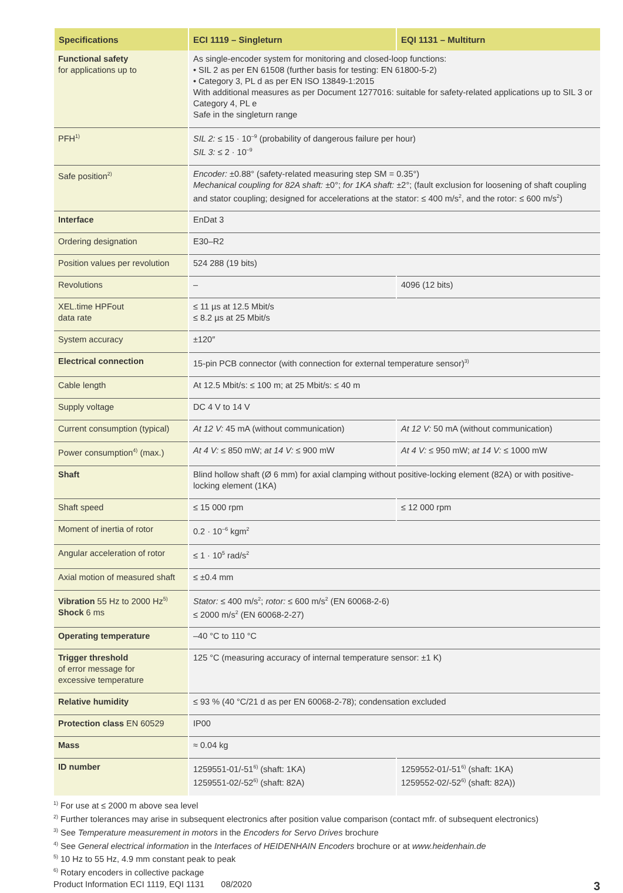| Specifications | ECI 1119 – Singleturn | EQI 1131 – Multiturn |
| --- | --- | --- |
| Functional safety for applications up to | As single-encoder system for monitoring and closed-loop functions: • SIL 2 as per EN 61508 (further basis for testing: EN 61800-5-2) • Category 3, PL d as per EN ISO 13849-1:2015 With additional measures as per Document 1277016: suitable for safety-related applications up to SIL 3 or Category 4, PL e Safe in the singleturn range | |
| PFH<sup>1)</sup> | SIL 2: ≤ 15 · 10<sup>–9</sup> (probability of dangerous failure per hour) SIL 3: ≤ 2 · 10<sup>–9</sup> | |
| Safe position<sup>2)</sup> | Encoder: ±0.88° (safety-related measuring step SM = 0.35°) Mechanical coupling for 82A shaft: ±0°; for 1KA shaft: ±2°; (fault exclusion for loosening of shaft coupling and stator coupling; designed for accelerations at the stator: ≤ 400 m/s<sup>2</sup>, and the rotor: ≤ 600 m/s<sup>2</sup>) | |
| Interface | EnDat 3 | |
| Ordering designation | E30–R2 | |
| Position values per revolution | 524 288 (19 bits) | |
| Revolutions | – | 4096 (12 bits) |
| XEL.time HPFout data rate | ≤ 11 µs at 12.5 Mbit/s ≤ 8.2 µs at 25 Mbit/s | |
| System accuracy | ±120″ | |
| Electrical connection | 15-pin PCB connector (with connection for external temperature sensor)<sup>3)</sup> | |
| Cable length | At 12.5 Mbit/s: ≤ 100 m; at 25 Mbit/s: ≤ 40 m | |
| Supply voltage | DC 4 V to 14 V | |
| Current consumption (typical) | At 12 V: 45 mA (without communication) | At 12 V: 50 mA (without communication) |
| Power consumption<sup>4)</sup> (max.) | At 4 V: ≤ 850 mW; at 14 V: ≤ 900 mW | At 4 V: ≤ 950 mW; at 14 V: ≤ 1000 mW |
| Shaft | Blind hollow shaft (Ø 6 mm) for axial clamping without positive-locking element (82A) or with positive-locking element (1KA) | |
| Shaft speed | ≤ 15 000 rpm | ≤ 12 000 rpm |
| Moment of inertia of rotor | 0.2 · 10<sup>–6</sup> kgm<sup>2</sup> | |
| Angular acceleration of rotor | ≤ 1 · 10<sup>5</sup> rad/s<sup>2</sup> | |
| Axial motion of measured shaft | ≤ ±0.4 mm | |
| Vibration 55 Hz to 2000 Hz<sup>5)</sup> Shock 6 ms | Stator: ≤ 400 m/s<sup>2</sup>; rotor: ≤ 600 m/s<sup>2</sup> (EN 60068-2-6) ≤ 2000 m/s<sup>2</sup> (EN 60068-2-27) | |
| Operating temperature | –40 °C to 110 °C | |
| Trigger threshold of error message for excessive temperature | 125 °C (measuring accuracy of internal temperature sensor: ±1 K) | |
| Relative humidity | ≤ 93 % (40 °C/21 d as per EN 60068-2-78); condensation excluded | |
| Protection class EN 60529 | IP00 | |
| Mass | ≈ 0.04 kg | |
| ID number | 1259551-01/-51<sup>6)</sup> (shaft: 1KA) 1259551-02/-52<sup>6)</sup> (shaft: 82A) | 1259552-01/-51<sup>6)</sup> (shaft: 1KA) 1259552-02/-52<sup>6)</sup> (shaft: 82A)) |
<sup>1)</sup> For use at ≤ 2000 m above sea level
<sup>2)</sup> Further tolerances may arise in subsequent electronics after position value comparison (contact mfr. of subsequent electronics)
<sup>3)</sup> See Temperature measurement in motors in the Encoders for Servo Drives brochure
<sup>4)</sup> See General electrical information in the Interfaces of HEIDENHAIN Encoders brochure or at www.heidenhain.de
<sup>5)</sup> 10 Hz to 55 Hz, 4.9 mm constant peak to peak
<sup>6)</sup> Rotary encoders in collective package
Product Information ECI 1119, EQI 1131 08/2020 3